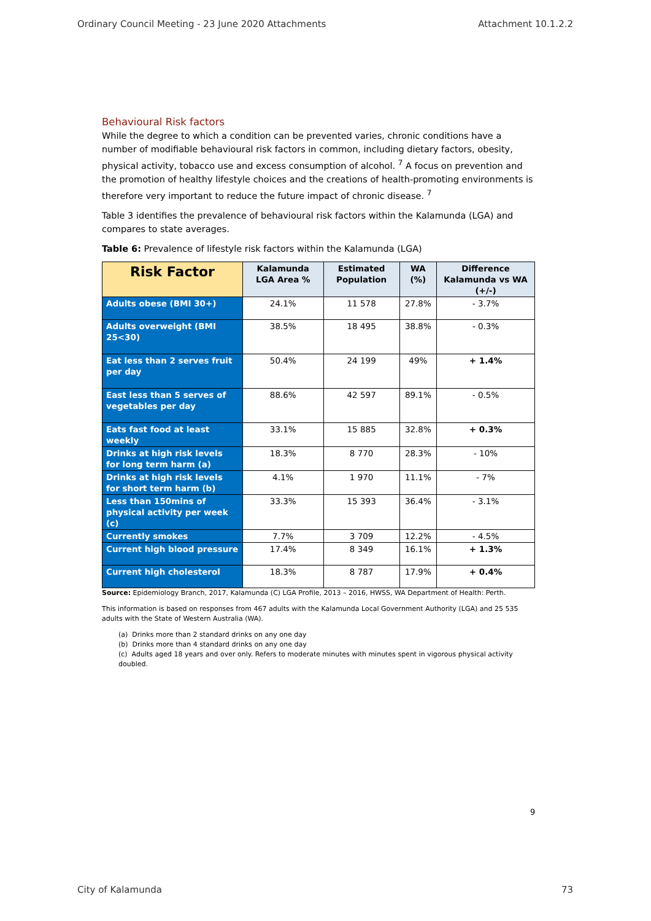Ordinary Council Meeting - 23 June 2020 Attachments Attachment 10.1.2.2
Behavioural Risk factors
While the degree to which a condition can be prevented varies, chronic conditions have a number of modifiable behavioural risk factors in common, including dietary factors, obesity, physical activity, tobacco use and excess consumption of alcohol. <sup>7</sup> A focus on prevention and the promotion of healthy lifestyle choices and the creations of health-promoting environments is therefore very important to reduce the future impact of chronic disease. <sup>7</sup>
Table 3 identifies the prevalence of behavioural risk factors within the Kalamunda (LGA) and compares to state averages.
Table 6: Prevalence of lifestyle risk factors within the Kalamunda (LGA)
| Risk Factor | Kalamunda LGA Area % | Estimated Population | WA (%) | Difference Kalamunda vs WA (+/-) |
| --- | --- | --- | --- | --- |
| Adults obese (BMI 30+) | 24.1% | 11 578 | 27.8% | - 3.7% |
| Adults overweight (BMI 25<30) | 38.5% | 18 495 | 38.8% | - 0.3% |
| Eat less than 2 serves fruit per day | 50.4% | 24 199 | 49% | + 1.4% |
| East less than 5 serves of vegetables per day | 88.6% | 42 597 | 89.1% | - 0.5% |
| Eats fast food at least weekly | 33.1% | 15 885 | 32.8% | + 0.3% |
| Drinks at high risk levels for long term harm (a) | 18.3% | 8 770 | 28.3% | - 10% |
| Drinks at high risk levels for short term harm (b) | 4.1% | 1 970 | 11.1% | - 7% |
| Less than 150mins of physical activity per week (c) | 33.3% | 15 393 | 36.4% | - 3.1% |
| Currently smokes | 7.7% | 3 709 | 12.2% | - 4.5% |
| Current high blood pressure | 17.4% | 8 349 | 16.1% | + 1.3% |
| Current high cholesterol | 18.3% | 8 787 | 17.9% | + 0.4% |
Source: Epidemiology Branch, 2017, Kalamunda (C) LGA Profile, 2013 – 2016, HWSS, WA Department of Health: Perth.
This information is based on responses from 467 adults with the Kalamunda Local Government Authority (LGA) and 25 535 adults with the State of Western Australia (WA).
(a) Drinks more than 2 standard drinks on any one day
(b) Drinks more than 4 standard drinks on any one day
(c) Adults aged 18 years and over only. Refers to moderate minutes with minutes spent in vigorous physical activity doubled.
9
City of Kalamunda 73